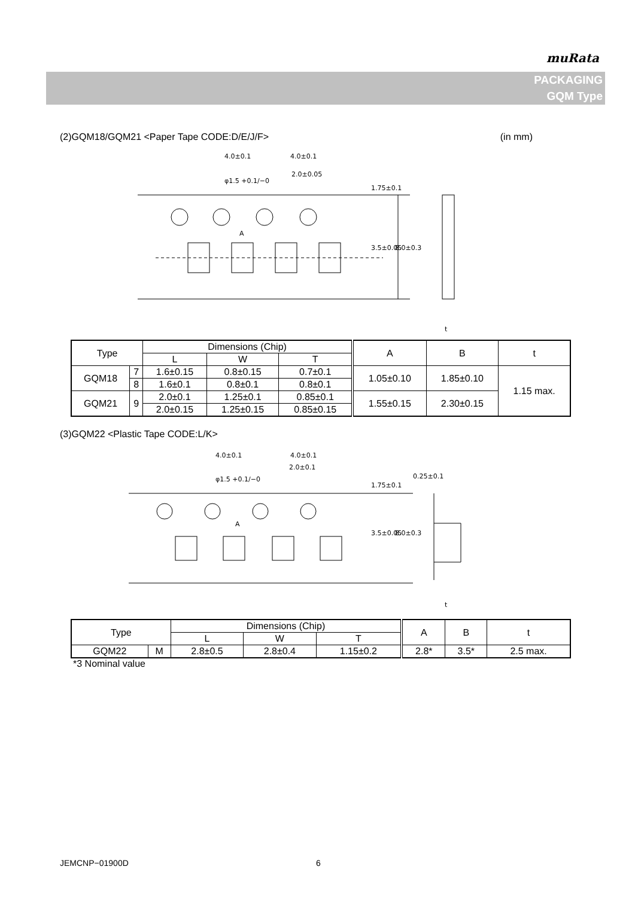muRata
PACKAGING
GQM Type
(2)GQM18/GQM21 <Paper Tape CODE:D/E/J/F> (in mm)
4.0±0.1
4.0±0.1
2.0±0.05
φ1.5 +0.1/−0
A
t
1.75±0.1
3.5±0.05
8.0±0.3
| Type | | Dimensions (Chip) | | | A | B | t |
| --- | --- | --- | --- | --- | --- | --- | --- |
| | | L | W | T | | | |
| GQM18 | 7 | 1.6±0.15 | 0.8±0.15 | 0.7±0.1 | 1.05±0.10 | 1.85±0.10 | 1.15 max. |
| | 8 | 1.6±0.1 | 0.8±0.1 | 0.8±0.1 | | | |
| GQM21 | 9 | 2.0±0.1 | 1.25±0.1 | 0.85±0.1 | 1.55±0.15 | 2.30±0.15 | |
| | | 2.0±0.15 | 1.25±0.15 | 0.85±0.15 | | | |
(3)GQM22 <Plastic Tape CODE:L/K>
4.0±0.1
4.0±0.1
2.0±0.1
φ1.5 +0.1/−0
A
0.25±0.1
1.75±0.1
3.5±0.05
8.0±0.3
t
| Type | | Dimensions (Chip) | | | A | B | t |
| --- | --- | --- | --- | --- | --- | --- | --- |
| | | L | W | T | | | |
| GQM22 | M | 2.8±0.5 | 2.8±0.4 | 1.15±0.2 | 2.8* | 3.5* | 2.5 max. |
*3 Nominal value
JEMCNP−01900D 6